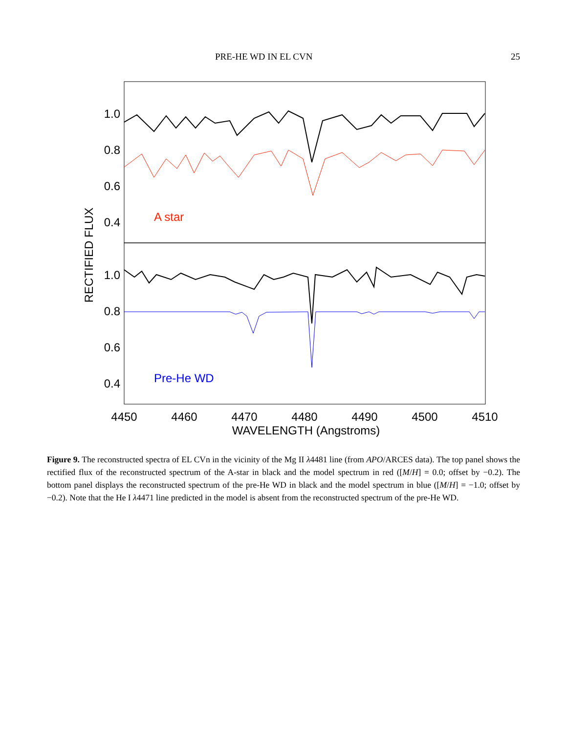PRE-HE WD IN EL CVN 25
1.0
0.8
0.6
0.4
1.0
0.8
0.6
0.4
4450
4460
4470
4480
4490
4500
4510
WAVELENGTH (Angstroms)
RECTIFIED FLUX
A star
Pre-He WD
Figure 9. The reconstructed spectra of EL CVn in the vicinity of the Mg II λ4481 line (from APO/ARCES data). The top panel shows the rectified flux of the reconstructed spectrum of the A-star in black and the model spectrum in red ([M/H] = 0.0; offset by −0.2). The bottom panel displays the reconstructed spectrum of the pre-He WD in black and the model spectrum in blue ([M/H] = −1.0; offset by −0.2). Note that the He I λ4471 line predicted in the model is absent from the reconstructed spectrum of the pre-He WD.